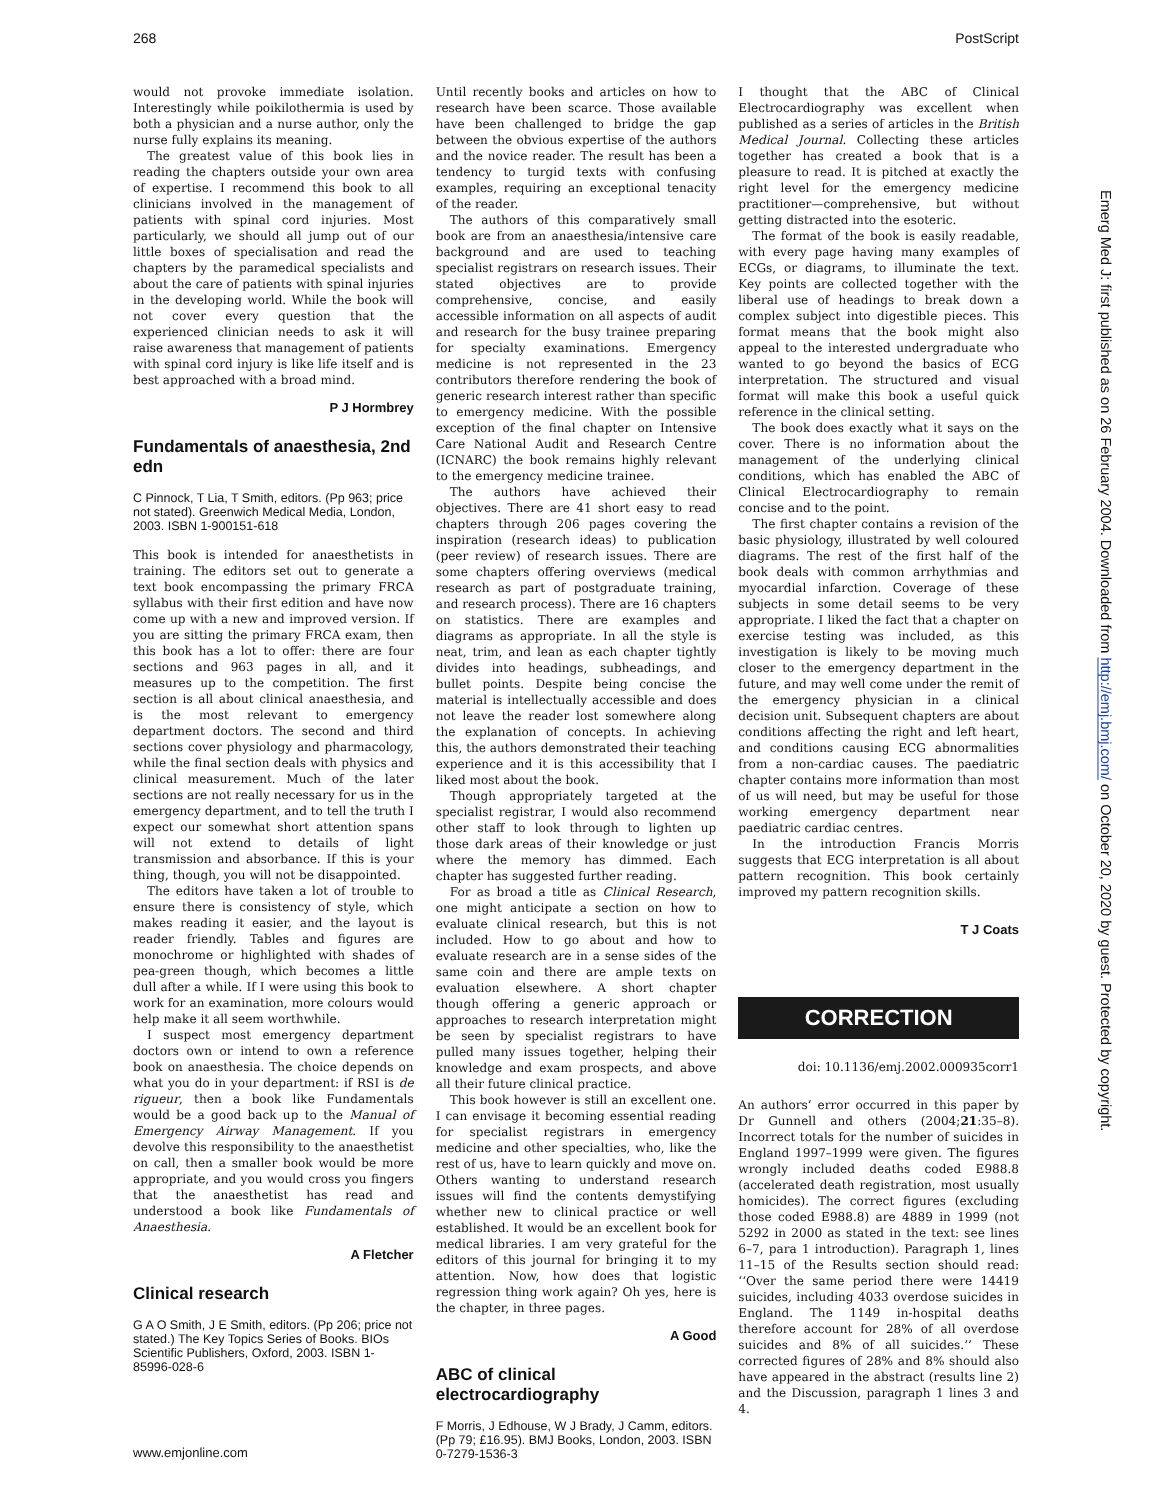268 PostScript
would not provoke immediate isolation. Interestingly while poikilothermia is used by both a physician and a nurse author, only the nurse fully explains its meaning.
The greatest value of this book lies in reading the chapters outside your own area of expertise. I recommend this book to all clinicians involved in the management of patients with spinal cord injuries. Most particularly, we should all jump out of our little boxes of specialisation and read the chapters by the paramedical specialists and about the care of patients with spinal injuries in the developing world. While the book will not cover every question that the experienced clinician needs to ask it will raise awareness that management of patients with spinal cord injury is like life itself and is best approached with a broad mind.
P J Hormbrey
Fundamentals of anaesthesia, 2nd edn
C Pinnock, T Lia, T Smith, editors. (Pp 963; price not stated). Greenwich Medical Media, London, 2003. ISBN 1-900151-618
This book is intended for anaesthetists in training. The editors set out to generate a text book encompassing the primary FRCA syllabus with their first edition and have now come up with a new and improved version. If you are sitting the primary FRCA exam, then this book has a lot to offer: there are four sections and 963 pages in all, and it measures up to the competition. The first section is all about clinical anaesthesia, and is the most relevant to emergency department doctors. The second and third sections cover physiology and pharmacology, while the final section deals with physics and clinical measurement. Much of the later sections are not really necessary for us in the emergency department, and to tell the truth I expect our somewhat short attention spans will not extend to details of light transmission and absorbance. If this is your thing, though, you will not be disappointed.
The editors have taken a lot of trouble to ensure there is consistency of style, which makes reading it easier, and the layout is reader friendly. Tables and figures are monochrome or highlighted with shades of pea-green though, which becomes a little dull after a while. If I were using this book to work for an examination, more colours would help make it all seem worthwhile.
I suspect most emergency department doctors own or intend to own a reference book on anaesthesia. The choice depends on what you do in your department: if RSI is de rigueur, then a book like Fundamentals would be a good back up to the Manual of Emergency Airway Management. If you devolve this responsibility to the anaesthetist on call, then a smaller book would be more appropriate, and you would cross you fingers that the anaesthetist has read and understood a book like Fundamentals of Anaesthesia.
A Fletcher
Clinical research
G A O Smith, J E Smith, editors. (Pp 206; price not stated.) The Key Topics Series of Books. BIOs Scientific Publishers, Oxford, 2003. ISBN 1-85996-028-6
Until recently books and articles on how to research have been scarce. Those available have been challenged to bridge the gap between the obvious expertise of the authors and the novice reader. The result has been a tendency to turgid texts with confusing examples, requiring an exceptional tenacity of the reader.
The authors of this comparatively small book are from an anaesthesia/intensive care background and are used to teaching specialist registrars on research issues. Their stated objectives are to provide comprehensive, concise, and easily accessible information on all aspects of audit and research for the busy trainee preparing for specialty examinations. Emergency medicine is not represented in the 23 contributors therefore rendering the book of generic research interest rather than specific to emergency medicine. With the possible exception of the final chapter on Intensive Care National Audit and Research Centre (ICNARC) the book remains highly relevant to the emergency medicine trainee.
The authors have achieved their objectives. There are 41 short easy to read chapters through 206 pages covering the inspiration (research ideas) to publication (peer review) of research issues. There are some chapters offering overviews (medical research as part of postgraduate training, and research process). There are 16 chapters on statistics. There are examples and diagrams as appropriate. In all the style is neat, trim, and lean as each chapter tightly divides into headings, subheadings, and bullet points. Despite being concise the material is intellectually accessible and does not leave the reader lost somewhere along the explanation of concepts. In achieving this, the authors demonstrated their teaching experience and it is this accessibility that I liked most about the book.
Though appropriately targeted at the specialist registrar, I would also recommend other staff to look through to lighten up those dark areas of their knowledge or just where the memory has dimmed. Each chapter has suggested further reading.
For as broad a title as Clinical Research, one might anticipate a section on how to evaluate clinical research, but this is not included. How to go about and how to evaluate research are in a sense sides of the same coin and there are ample texts on evaluation elsewhere. A short chapter though offering a generic approach or approaches to research interpretation might be seen by specialist registrars to have pulled many issues together, helping their knowledge and exam prospects, and above all their future clinical practice.
This book however is still an excellent one. I can envisage it becoming essential reading for specialist registrars in emergency medicine and other specialties, who, like the rest of us, have to learn quickly and move on. Others wanting to understand research issues will find the contents demystifying whether new to clinical practice or well established. It would be an excellent book for medical libraries. I am very grateful for the editors of this journal for bringing it to my attention. Now, how does that logistic regression thing work again? Oh yes, here is the chapter, in three pages.
A Good
ABC of clinical electrocardiography
F Morris, J Edhouse, W J Brady, J Camm, editors. (Pp 79; £16.95). BMJ Books, London, 2003. ISBN 0-7279-1536-3
I thought that the ABC of Clinical Electrocardiography was excellent when published as a series of articles in the British Medical Journal. Collecting these articles together has created a book that is a pleasure to read. It is pitched at exactly the right level for the emergency medicine practitioner—comprehensive, but without getting distracted into the esoteric.
The format of the book is easily readable, with every page having many examples of ECGs, or diagrams, to illuminate the text. Key points are collected together with the liberal use of headings to break down a complex subject into digestible pieces. This format means that the book might also appeal to the interested undergraduate who wanted to go beyond the basics of ECG interpretation. The structured and visual format will make this book a useful quick reference in the clinical setting.
The book does exactly what it says on the cover. There is no information about the management of the underlying clinical conditions, which has enabled the ABC of Clinical Electrocardiography to remain concise and to the point.
The first chapter contains a revision of the basic physiology, illustrated by well coloured diagrams. The rest of the first half of the book deals with common arrhythmias and myocardial infarction. Coverage of these subjects in some detail seems to be very appropriate. I liked the fact that a chapter on exercise testing was included, as this investigation is likely to be moving much closer to the emergency department in the future, and may well come under the remit of the emergency physician in a clinical decision unit. Subsequent chapters are about conditions affecting the right and left heart, and conditions causing ECG abnormalities from a non-cardiac causes. The paediatric chapter contains more information than most of us will need, but may be useful for those working emergency department near paediatric cardiac centres.
In the introduction Francis Morris suggests that ECG interpretation is all about pattern recognition. This book certainly improved my pattern recognition skills.
T J Coats
CORRECTION
doi: 10.1136/emj.2002.000935corr1
An authors’ error occurred in this paper by Dr Gunnell and others (2004;21:35–8). Incorrect totals for the number of suicides in England 1997–1999 were given. The figures wrongly included deaths coded E988.8 (accelerated death registration, most usually homicides). The correct figures (excluding those coded E988.8) are 4889 in 1999 (not 5292 in 2000 as stated in the text: see lines 6–7, para 1 introduction). Paragraph 1, lines 11–15 of the Results section should read: ‘‘Over the same period there were 14419 suicides, including 4033 overdose suicides in England. The 1149 in-hospital deaths therefore account for 28% of all overdose suicides and 8% of all suicides.’’ These corrected figures of 28% and 8% should also have appeared in the abstract (results line 2) and the Discussion, paragraph 1 lines 3 and 4.
Emerg Med J: first published as on 26 February 2004. Downloaded from http://emj.bmj.com/ on October 20, 2020 by guest. Protected by copyright.
www.emjonline.com